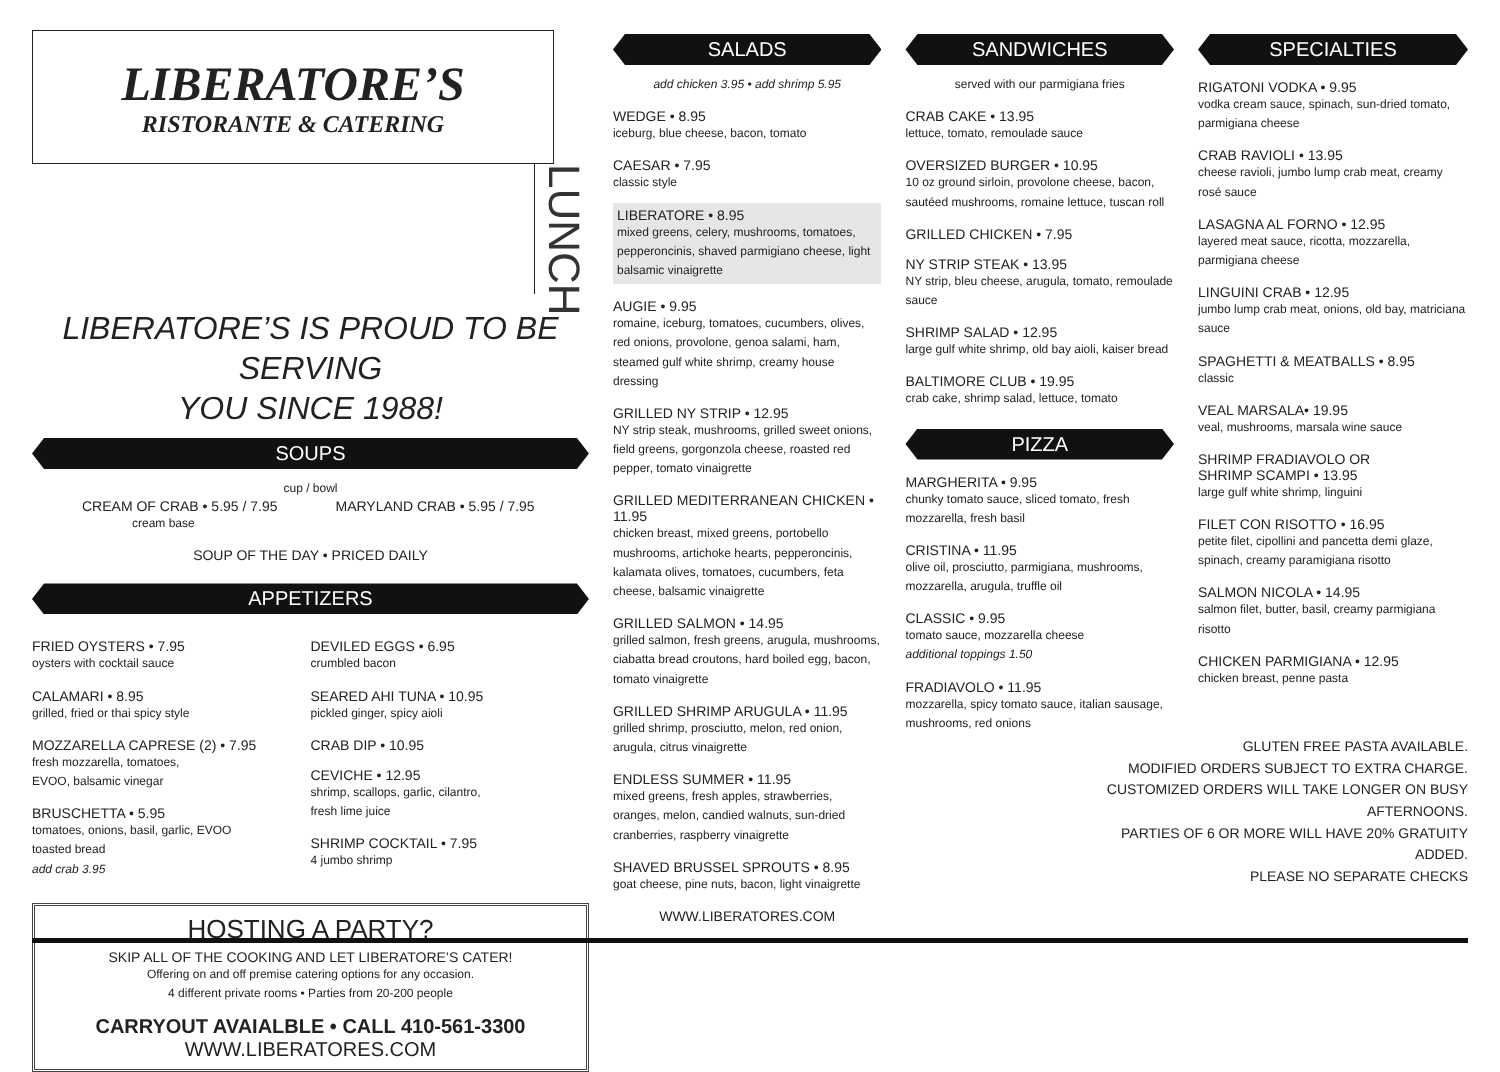LIBERATORE’S
RISTORANTE & CATERING
LUNCH
LIBERATORE’S IS PROUD TO BE SERVING
YOU SINCE 1988!
SOUPS
cup / bowl
CREAM OF CRAB • 5.95 / 7.95
cream base
MARYLAND CRAB • 5.95 / 7.95
SOUP OF THE DAY • PRICED DAILY
APPETIZERS
FRIED OYSTERS • 7.95
oysters with cocktail sauce
CALAMARI • 8.95
grilled, fried or thai spicy style
MOZZARELLA CAPRESE (2) • 7.95
fresh mozzarella, tomatoes,
EVOO, balsamic vinegar
BRUSCHETTA • 5.95
tomatoes, onions, basil, garlic, EVOO
toasted bread
add crab 3.95
DEVILED EGGS • 6.95
crumbled bacon
SEARED AHI TUNA • 10.95
pickled ginger, spicy aioli
CRAB DIP • 10.95
CEVICHE • 12.95
shrimp, scallops, garlic, cilantro,
fresh lime juice
SHRIMP COCKTAIL • 7.95
4 jumbo shrimp
HOSTING A PARTY?
SKIP ALL OF THE COOKING AND LET LIBERATORE’S CATER!
Offering on and off premise catering options for any occasion.
4 different private rooms • Parties from 20-200 people
CARRYOUT AVAIALBLE • CALL 410-561-3300
WWW.LIBERATORES.COM
SALADS
add chicken 3.95 • add shrimp 5.95
WEDGE • 8.95
iceburg, blue cheese, bacon, tomato
CAESAR • 7.95
classic style
LIBERATORE • 8.95
mixed greens, celery, mushrooms, tomatoes, pepperoncinis, shaved parmigiano cheese, light balsamic vinaigrette
AUGIE • 9.95
romaine, iceburg, tomatoes, cucumbers, olives, red onions, provolone, genoa salami, ham, steamed gulf white shrimp, creamy house dressing
GRILLED NY STRIP • 12.95
NY strip steak, mushrooms, grilled sweet onions, field greens, gorgonzola cheese, roasted red pepper, tomato vinaigrette
GRILLED MEDITERRANEAN CHICKEN • 11.95
chicken breast, mixed greens, portobello mushrooms, artichoke hearts, pepperoncinis, kalamata olives, tomatoes, cucumbers, feta cheese, balsamic vinaigrette
GRILLED SALMON • 14.95
grilled salmon, fresh greens, arugula, mushrooms, ciabatta bread croutons, hard boiled egg, bacon, tomato vinaigrette
GRILLED SHRIMP ARUGULA • 11.95
grilled shrimp, prosciutto, melon, red onion, arugula, citrus vinaigrette
ENDLESS SUMMER • 11.95
mixed greens, fresh apples, strawberries, oranges, melon, candied walnuts, sun-dried cranberries, raspberry vinaigrette
SHAVED BRUSSEL SPROUTS • 8.95
goat cheese, pine nuts, bacon, light vinaigrette
WWW.LIBERATORES.COM
SANDWICHES
served with our parmigiana fries
CRAB CAKE • 13.95
lettuce, tomato, remoulade sauce
OVERSIZED BURGER • 10.95
10 oz ground sirloin, provolone cheese, bacon, sautéed mushrooms, romaine lettuce, tuscan roll
GRILLED CHICKEN • 7.95
NY STRIP STEAK • 13.95
NY strip, bleu cheese, arugula, tomato, remoulade sauce
SHRIMP SALAD • 12.95
large gulf white shrimp, old bay aioli, kaiser bread
BALTIMORE CLUB • 19.95
crab cake, shrimp salad, lettuce, tomato
PIZZA
MARGHERITA • 9.95
chunky tomato sauce, sliced tomato, fresh mozzarella, fresh basil
CRISTINA • 11.95
olive oil, prosciutto, parmigiana, mushrooms, mozzarella, arugula, truffle oil
CLASSIC • 9.95
tomato sauce, mozzarella cheese
additional toppings 1.50
FRADIAVOLO • 11.95
mozzarella, spicy tomato sauce, italian sausage, mushrooms, red onions
SPECIALTIES
RIGATONI VODKA • 9.95
vodka cream sauce, spinach, sun-dried tomato, parmigiana cheese
CRAB RAVIOLI • 13.95
cheese ravioli, jumbo lump crab meat, creamy rosé sauce
LASAGNA AL FORNO • 12.95
layered meat sauce, ricotta, mozzarella, parmigiana cheese
LINGUINI CRAB • 12.95
jumbo lump crab meat, onions, old bay, matriciana sauce
SPAGHETTI & MEATBALLS • 8.95
classic
VEAL MARSALA• 19.95
veal, mushrooms, marsala wine sauce
SHRIMP FRADIAVOLO OR
SHRIMP SCAMPI • 13.95
large gulf white shrimp, linguini
FILET CON RISOTTO • 16.95
petite filet, cipollini and pancetta demi glaze, spinach, creamy paramigiana risotto
SALMON NICOLA • 14.95
salmon filet, butter, basil, creamy parmigiana risotto
CHICKEN PARMIGIANA • 12.95
chicken breast, penne pasta
GLUTEN FREE PASTA AVAILABLE.
MODIFIED ORDERS SUBJECT TO EXTRA CHARGE.
CUSTOMIZED ORDERS WILL TAKE LONGER ON BUSY AFTERNOONS.
PARTIES OF 6 OR MORE WILL HAVE 20% GRATUITY ADDED.
PLEASE NO SEPARATE CHECKS